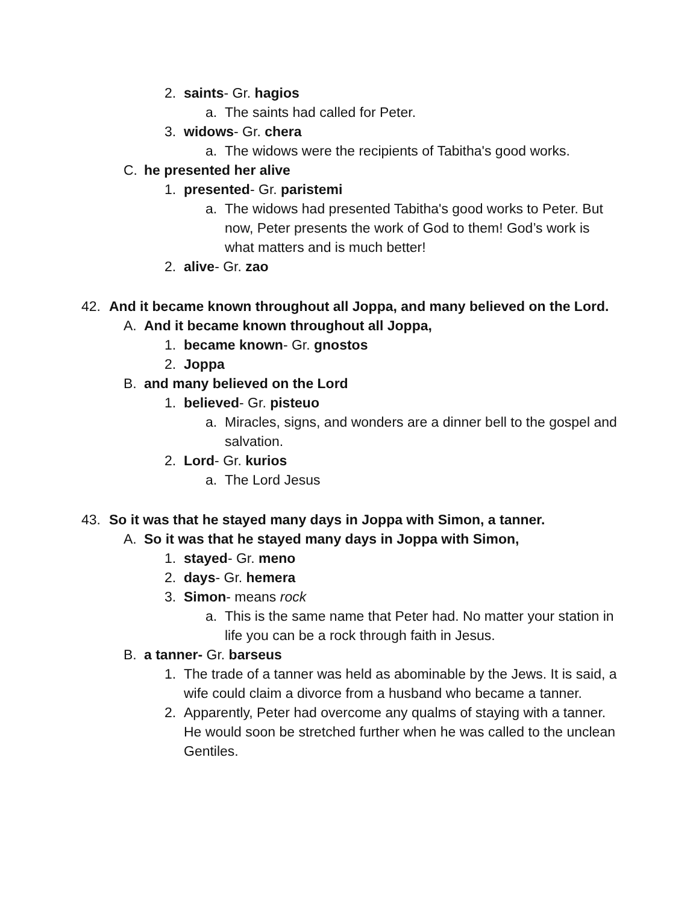2. saints- Gr. hagios
a. The saints had called for Peter.
3. widows- Gr. chera
a. The widows were the recipients of Tabitha's good works.
C. he presented her alive
1. presented- Gr. paristemi
a. The widows had presented Tabitha's good works to Peter. But now, Peter presents the work of God to them! God’s work is what matters and is much better!
2. alive- Gr. zao
42. And it became known throughout all Joppa, and many believed on the Lord.
A. And it became known throughout all Joppa,
1. became known- Gr. gnostos
2. Joppa
B. and many believed on the Lord
1. believed- Gr. pisteuo
a. Miracles, signs, and wonders are a dinner bell to the gospel and salvation.
2. Lord- Gr. kurios
a. The Lord Jesus
43. So it was that he stayed many days in Joppa with Simon, a tanner.
A. So it was that he stayed many days in Joppa with Simon,
1. stayed- Gr. meno
2. days- Gr. hemera
3. Simon- means rock
a. This is the same name that Peter had. No matter your station in life you can be a rock through faith in Jesus.
B. a tanner- Gr. barseus
1. The trade of a tanner was held as abominable by the Jews. It is said, a wife could claim a divorce from a husband who became a tanner.
2. Apparently, Peter had overcome any qualms of staying with a tanner. He would soon be stretched further when he was called to the unclean Gentiles.